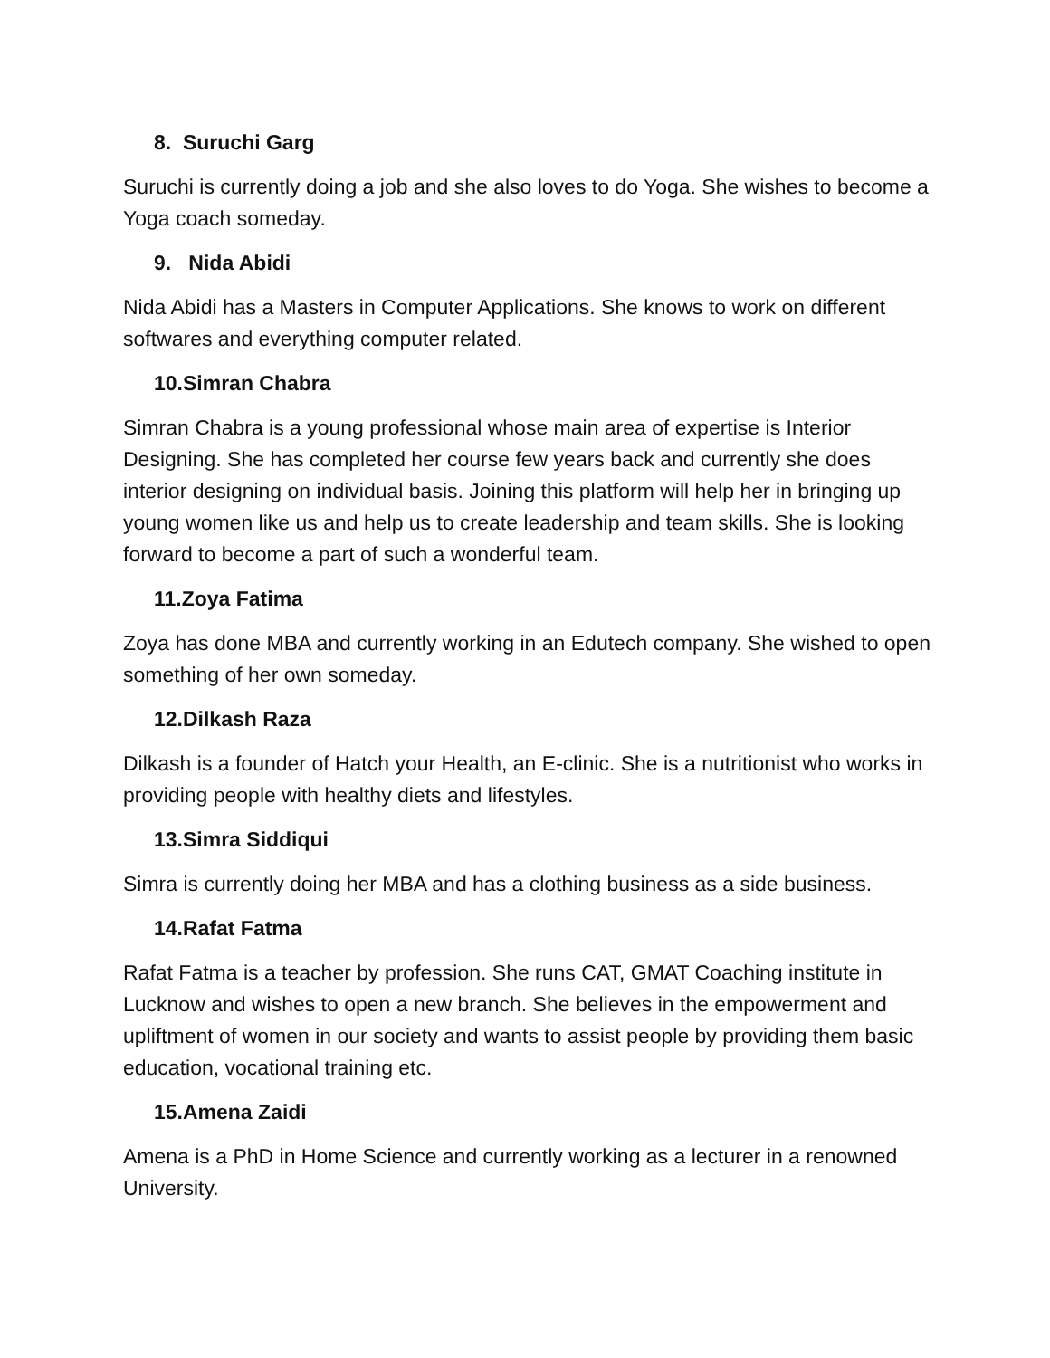8. Suruchi Garg
Suruchi is currently doing a job and she also loves to do Yoga. She wishes to become a Yoga coach someday.
9. Nida Abidi
Nida Abidi has a Masters in Computer Applications. She knows to work on different softwares and everything computer related.
10.Simran Chabra
Simran Chabra is a young professional whose main area of expertise is Interior Designing. She has completed her course few years back and currently she does interior designing on individual basis. Joining this platform will help her in bringing up young women like us and help us to create leadership and team skills. She is looking forward to become a part of such a wonderful team.
11.Zoya Fatima
Zoya has done MBA and currently working in an Edutech company. She wished to open something of her own someday.
12.Dilkash Raza
Dilkash is a founder of Hatch your Health, an E-clinic. She is a nutritionist who works in providing people with healthy diets and lifestyles.
13.Simra Siddiqui
Simra is currently doing her MBA and has a clothing business as a side business.
14.Rafat Fatma
Rafat Fatma is a teacher by profession. She runs CAT, GMAT Coaching institute in Lucknow and wishes to open a new branch. She believes in the empowerment and upliftment of women in our society and wants to assist people by providing them basic education, vocational training etc.
15.Amena Zaidi
Amena is a PhD in Home Science and currently working as a lecturer in a renowned University.